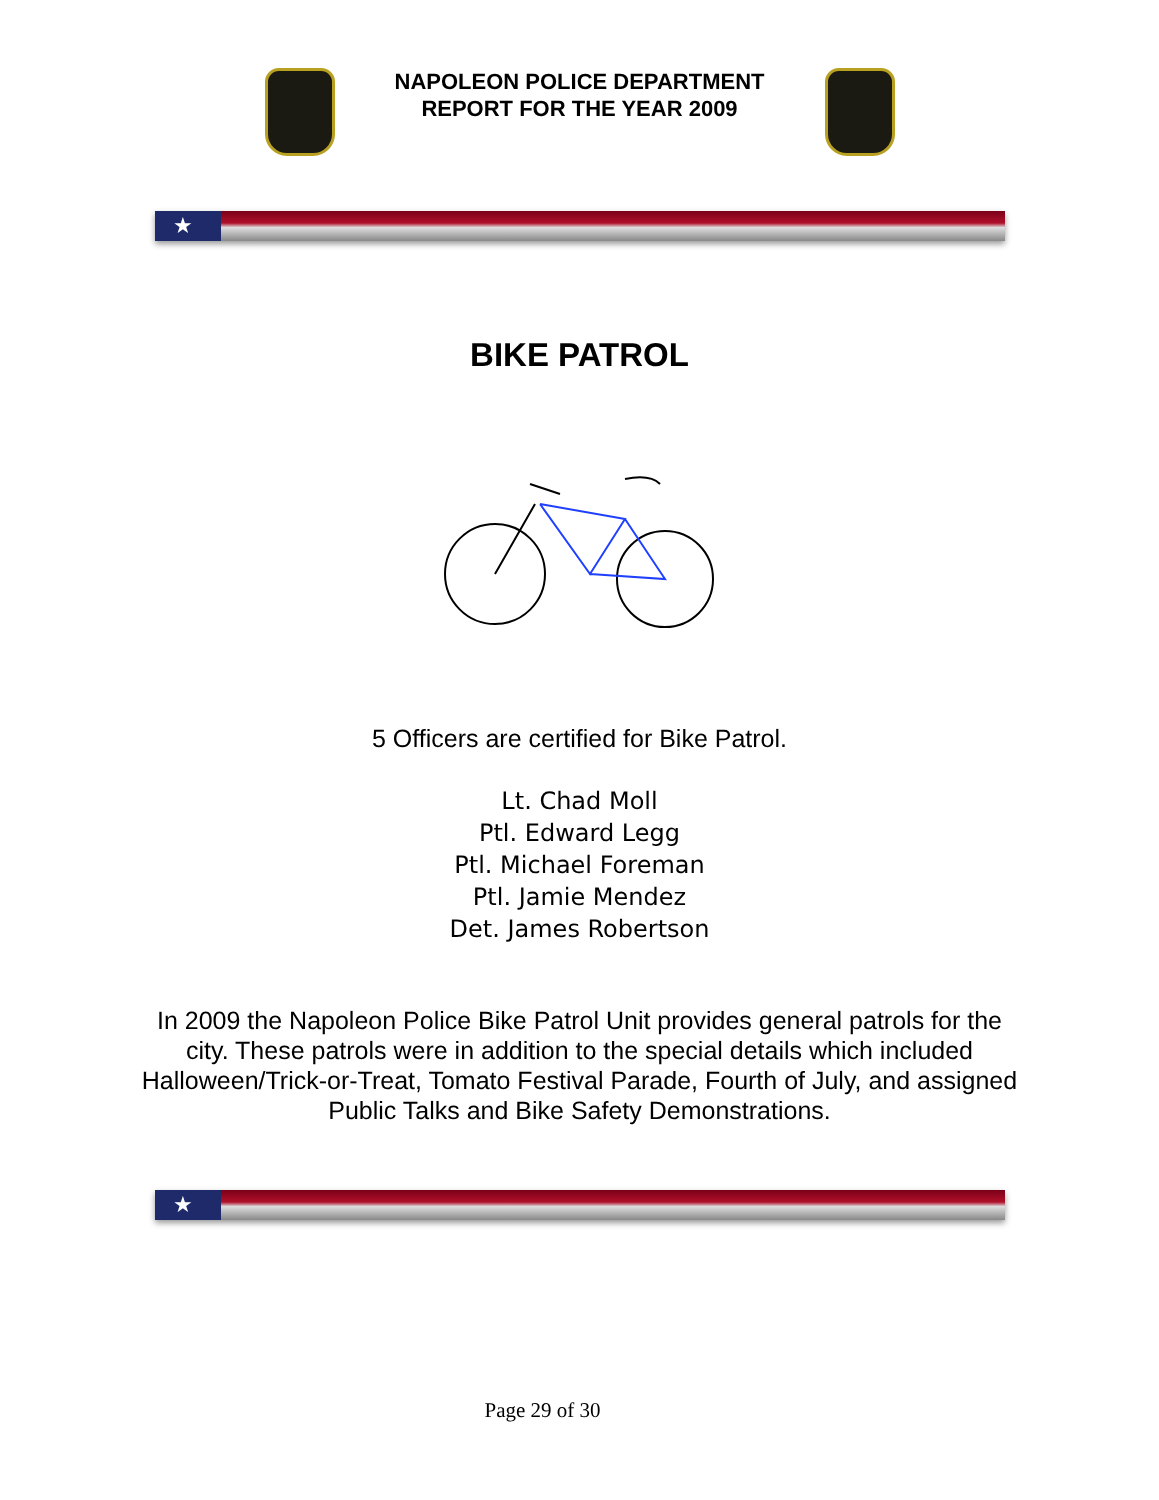NAPOLEON POLICE DEPARTMENT
REPORT FOR THE YEAR 2009
★
BIKE PATROL
5 Officers are certified for Bike Patrol.
Lt. Chad Moll
Ptl. Edward Legg
Ptl. Michael Foreman
Ptl. Jamie Mendez
Det. James Robertson
In 2009 the Napoleon Police Bike Patrol Unit provides general patrols for the city. These patrols were in addition to the special details which included Halloween/Trick-or-Treat, Tomato Festival Parade, Fourth of July, and assigned Public Talks and Bike Safety Demonstrations.
★
Page 29 of 30